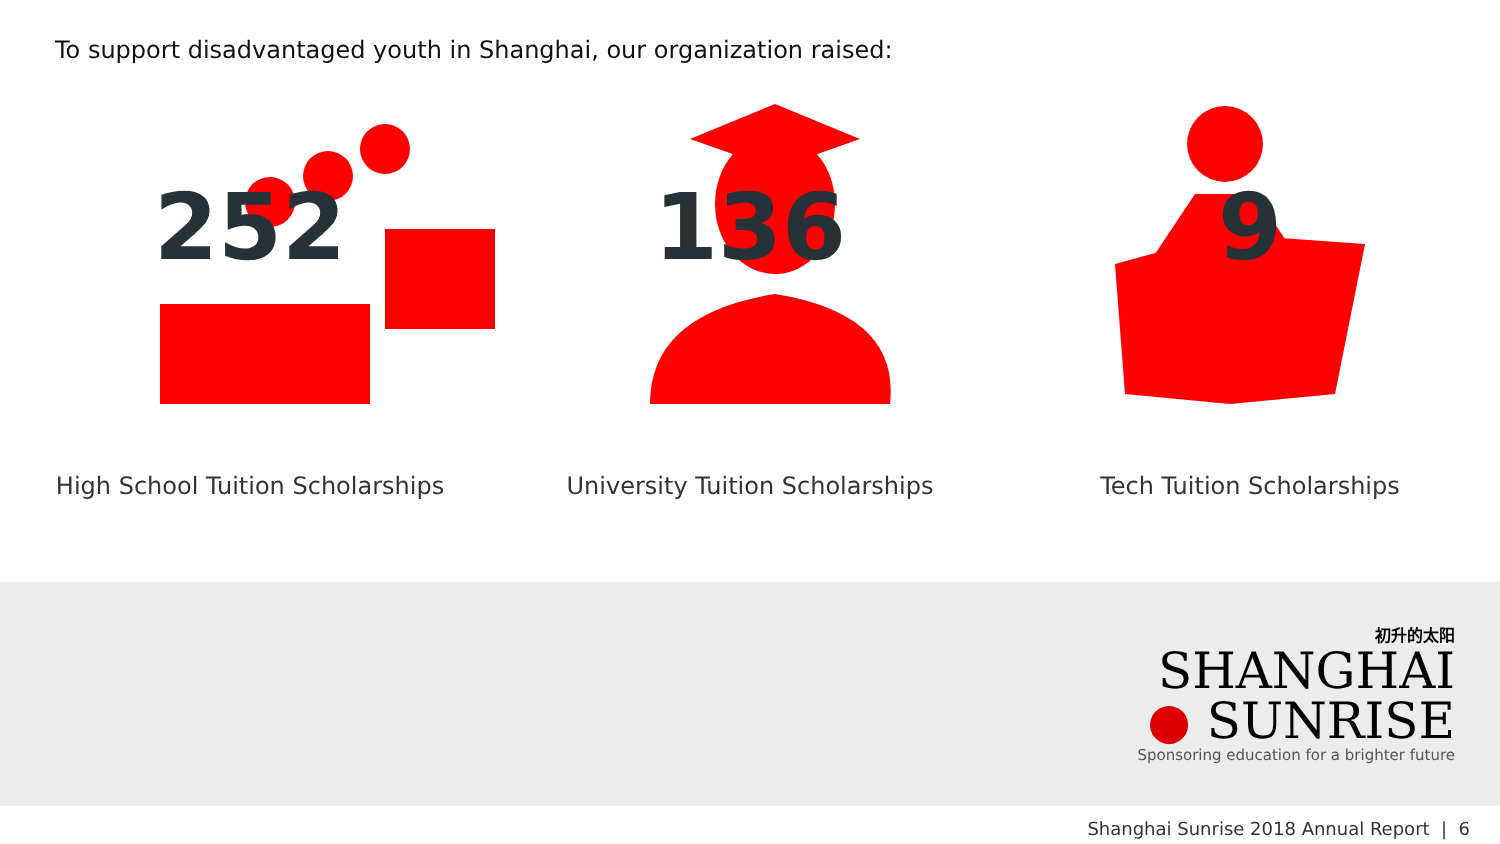To support disadvantaged youth in Shanghai, our organization raised:
252
High School Tuition Scholarships
136
University Tuition Scholarships
9
Tech Tuition Scholarships
初升的太阳
SHANGHAI
● SUNRISE
Sponsoring education for a brighter future
Shanghai Sunrise 2018 Annual Report | 6